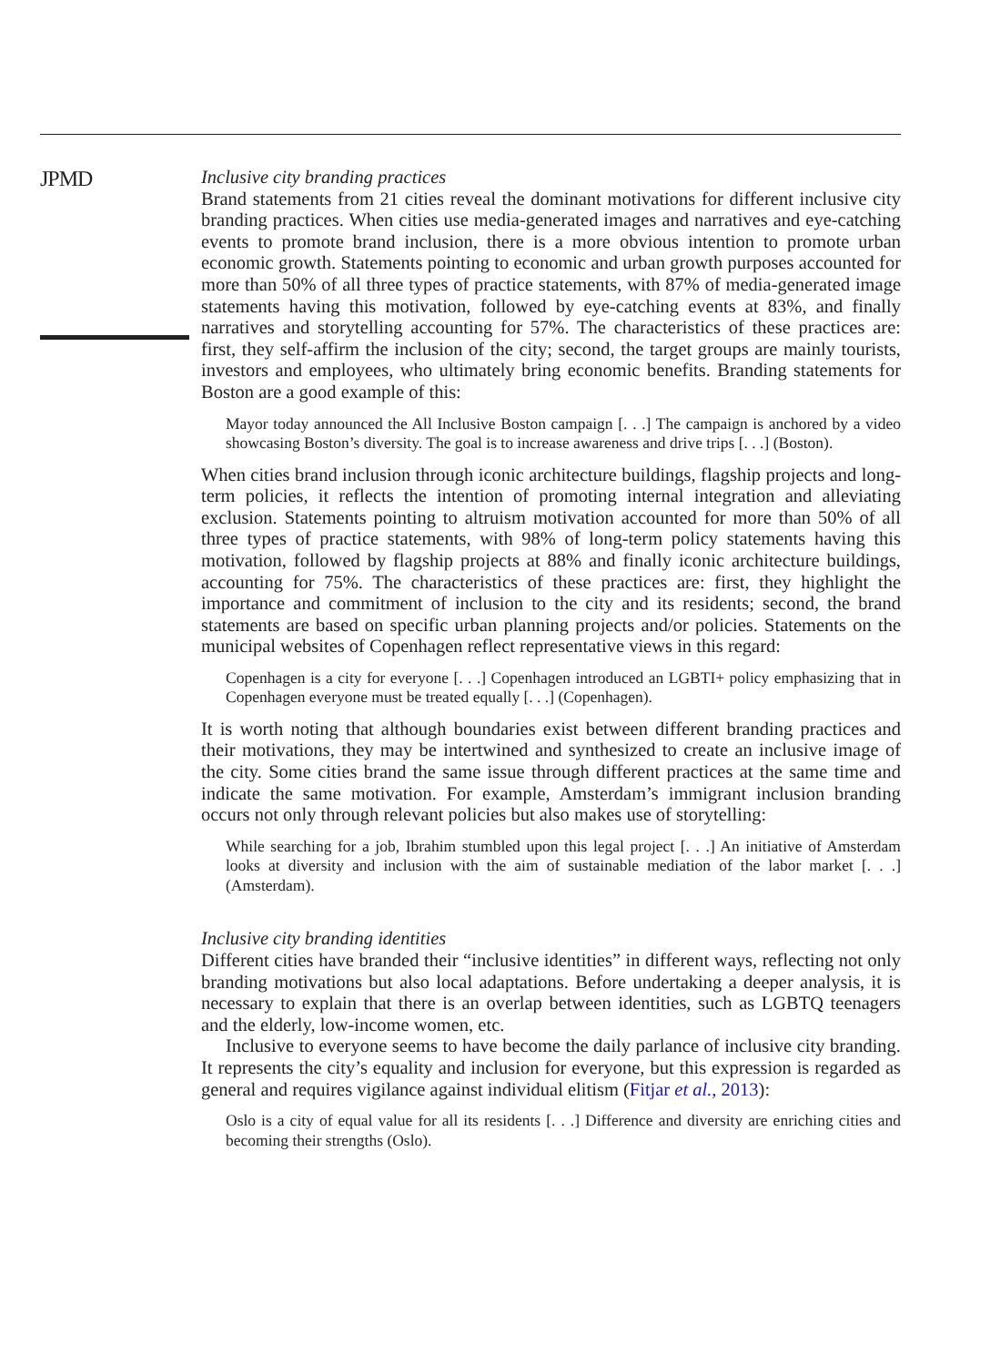JPMD
Inclusive city branding practices
Brand statements from 21 cities reveal the dominant motivations for different inclusive city branding practices. When cities use media-generated images and narratives and eye-catching events to promote brand inclusion, there is a more obvious intention to promote urban economic growth. Statements pointing to economic and urban growth purposes accounted for more than 50% of all three types of practice statements, with 87% of media-generated image statements having this motivation, followed by eye-catching events at 83%, and finally narratives and storytelling accounting for 57%. The characteristics of these practices are: first, they self-affirm the inclusion of the city; second, the target groups are mainly tourists, investors and employees, who ultimately bring economic benefits. Branding statements for Boston are a good example of this:
Mayor today announced the All Inclusive Boston campaign [. . .] The campaign is anchored by a video showcasing Boston’s diversity. The goal is to increase awareness and drive trips [. . .] (Boston).
When cities brand inclusion through iconic architecture buildings, flagship projects and long-term policies, it reflects the intention of promoting internal integration and alleviating exclusion. Statements pointing to altruism motivation accounted for more than 50% of all three types of practice statements, with 98% of long-term policy statements having this motivation, followed by flagship projects at 88% and finally iconic architecture buildings, accounting for 75%. The characteristics of these practices are: first, they highlight the importance and commitment of inclusion to the city and its residents; second, the brand statements are based on specific urban planning projects and/or policies. Statements on the municipal websites of Copenhagen reflect representative views in this regard:
Copenhagen is a city for everyone [. . .] Copenhagen introduced an LGBTI+ policy emphasizing that in Copenhagen everyone must be treated equally [. . .] (Copenhagen).
It is worth noting that although boundaries exist between different branding practices and their motivations, they may be intertwined and synthesized to create an inclusive image of the city. Some cities brand the same issue through different practices at the same time and indicate the same motivation. For example, Amsterdam’s immigrant inclusion branding occurs not only through relevant policies but also makes use of storytelling:
While searching for a job, Ibrahim stumbled upon this legal project [. . .] An initiative of Amsterdam looks at diversity and inclusion with the aim of sustainable mediation of the labor market [. . .] (Amsterdam).
Inclusive city branding identities
Different cities have branded their “inclusive identities” in different ways, reflecting not only branding motivations but also local adaptations. Before undertaking a deeper analysis, it is necessary to explain that there is an overlap between identities, such as LGBTQ teenagers and the elderly, low-income women, etc.
Inclusive to everyone seems to have become the daily parlance of inclusive city branding. It represents the city’s equality and inclusion for everyone, but this expression is regarded as general and requires vigilance against individual elitism (Fitjar et al., 2013):
Oslo is a city of equal value for all its residents [. . .] Difference and diversity are enriching cities and becoming their strengths (Oslo).